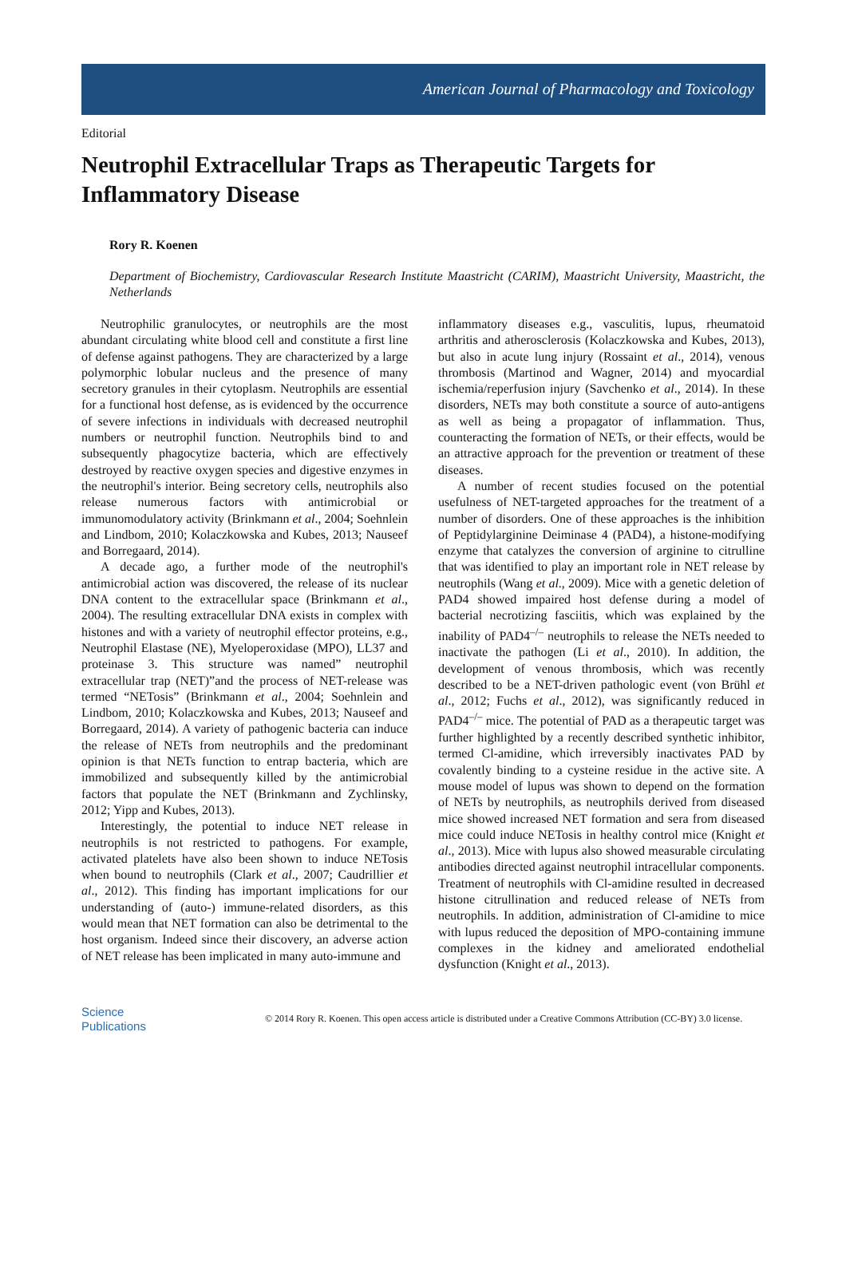American Journal of Pharmacology and Toxicology
Editorial
Neutrophil Extracellular Traps as Therapeutic Targets for Inflammatory Disease
Rory R. Koenen
Department of Biochemistry, Cardiovascular Research Institute Maastricht (CARIM), Maastricht University, Maastricht, the Netherlands
Neutrophilic granulocytes, or neutrophils are the most abundant circulating white blood cell and constitute a first line of defense against pathogens. They are characterized by a large polymorphic lobular nucleus and the presence of many secretory granules in their cytoplasm. Neutrophils are essential for a functional host defense, as is evidenced by the occurrence of severe infections in individuals with decreased neutrophil numbers or neutrophil function. Neutrophils bind to and subsequently phagocytize bacteria, which are effectively destroyed by reactive oxygen species and digestive enzymes in the neutrophil's interior. Being secretory cells, neutrophils also release numerous factors with antimicrobial or immunomodulatory activity (Brinkmann et al., 2004; Soehnlein and Lindbom, 2010; Kolaczkowska and Kubes, 2013; Nauseef and Borregaard, 2014).
A decade ago, a further mode of the neutrophil's antimicrobial action was discovered, the release of its nuclear DNA content to the extracellular space (Brinkmann et al., 2004). The resulting extracellular DNA exists in complex with histones and with a variety of neutrophil effector proteins, e.g., Neutrophil Elastase (NE), Myeloperoxidase (MPO), LL37 and proteinase 3. This structure was named” neutrophil extracellular trap (NET)”and the process of NET-release was termed “NETosis” (Brinkmann et al., 2004; Soehnlein and Lindbom, 2010; Kolaczkowska and Kubes, 2013; Nauseef and Borregaard, 2014). A variety of pathogenic bacteria can induce the release of NETs from neutrophils and the predominant opinion is that NETs function to entrap bacteria, which are immobilized and subsequently killed by the antimicrobial factors that populate the NET (Brinkmann and Zychlinsky, 2012; Yipp and Kubes, 2013).
Interestingly, the potential to induce NET release in neutrophils is not restricted to pathogens. For example, activated platelets have also been shown to induce NETosis when bound to neutrophils (Clark et al., 2007; Caudrillier et al., 2012). This finding has important implications for our understanding of (auto-) immune-related disorders, as this would mean that NET formation can also be detrimental to the host organism. Indeed since their discovery, an adverse action of NET release has been implicated in many auto-immune and
inflammatory diseases e.g., vasculitis, lupus, rheumatoid arthritis and atherosclerosis (Kolaczkowska and Kubes, 2013), but also in acute lung injury (Rossaint et al., 2014), venous thrombosis (Martinod and Wagner, 2014) and myocardial ischemia/reperfusion injury (Savchenko et al., 2014). In these disorders, NETs may both constitute a source of auto-antigens as well as being a propagator of inflammation. Thus, counteracting the formation of NETs, or their effects, would be an attractive approach for the prevention or treatment of these diseases.
A number of recent studies focused on the potential usefulness of NET-targeted approaches for the treatment of a number of disorders. One of these approaches is the inhibition of Peptidylarginine Deiminase 4 (PAD4), a histone-modifying enzyme that catalyzes the conversion of arginine to citrulline that was identified to play an important role in NET release by neutrophils (Wang et al., 2009). Mice with a genetic deletion of PAD4 showed impaired host defense during a model of bacterial necrotizing fasciitis, which was explained by the inability of PAD4<sup>–/–</sup> neutrophils to release the NETs needed to inactivate the pathogen (Li et al., 2010). In addition, the development of venous thrombosis, which was recently described to be a NET-driven pathologic event (von Brühl et al., 2012; Fuchs et al., 2012), was significantly reduced in PAD4<sup>–/–</sup> mice. The potential of PAD as a therapeutic target was further highlighted by a recently described synthetic inhibitor, termed Cl-amidine, which irreversibly inactivates PAD by covalently binding to a cysteine residue in the active site. A mouse model of lupus was shown to depend on the formation of NETs by neutrophils, as neutrophils derived from diseased mice showed increased NET formation and sera from diseased mice could induce NETosis in healthy control mice (Knight et al., 2013). Mice with lupus also showed measurable circulating antibodies directed against neutrophil intracellular components. Treatment of neutrophils with Cl-amidine resulted in decreased histone citrullination and reduced release of NETs from neutrophils. In addition, administration of Cl-amidine to mice with lupus reduced the deposition of MPO-containing immune complexes in the kidney and ameliorated endothelial dysfunction (Knight et al., 2013).
Science
Publications
© 2014 Rory R. Koenen. This open access article is distributed under a Creative Commons Attribution (CC-BY) 3.0 license.